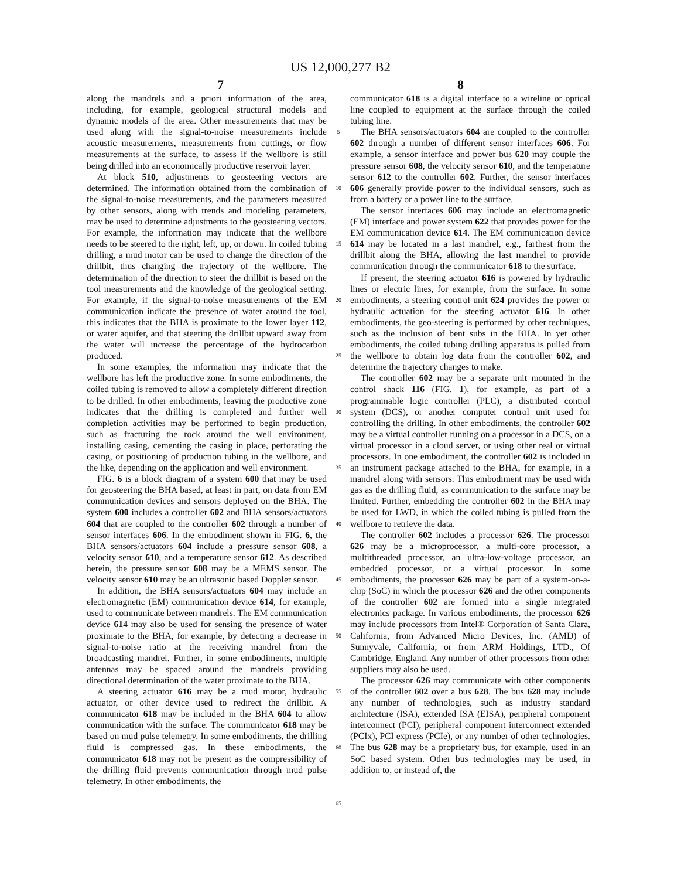US 12,000,277 B2
7 8
along the mandrels and a priori information of the area, including, for example, geological structural models and dynamic models of the area. Other measurements that may be used along with the signal-to-noise measurements include acoustic measurements, measurements from cuttings, or flow measurements at the surface, to assess if the wellbore is still being drilled into an economically productive reservoir layer.
At block 510, adjustments to geosteering vectors are determined. The information obtained from the combination of the signal-to-noise measurements, and the parameters measured by other sensors, along with trends and modeling parameters, may be used to determine adjustments to the geosteering vectors. For example, the information may indicate that the wellbore needs to be steered to the right, left, up, or down. In coiled tubing drilling, a mud motor can be used to change the direction of the drillbit, thus changing the trajectory of the wellbore. The determination of the direction to steer the drillbit is based on the tool measurements and the knowledge of the geological setting. For example, if the signal-to-noise measurements of the EM communication indicate the presence of water around the tool, this indicates that the BHA is proximate to the lower layer 112, or water aquifer, and that steering the drillbit upward away from the water will increase the percentage of the hydrocarbon produced.
In some examples, the information may indicate that the wellbore has left the productive zone. In some embodiments, the coiled tubing is removed to allow a completely different direction to be drilled. In other embodiments, leaving the productive zone indicates that the drilling is completed and further well completion activities may be performed to begin production, such as fracturing the rock around the well environment, installing casing, cementing the casing in place, perforating the casing, or positioning of production tubing in the wellbore, and the like, depending on the application and well environment.
FIG. 6 is a block diagram of a system 600 that may be used for geosteering the BHA based, at least in part, on data from EM communication devices and sensors deployed on the BHA. The system 600 includes a controller 602 and BHA sensors/actuators 604 that are coupled to the controller 602 through a number of sensor interfaces 606. In the embodiment shown in FIG. 6, the BHA sensors/actuators 604 include a pressure sensor 608, a velocity sensor 610, and a temperature sensor 612. As described herein, the pressure sensor 608 may be a MEMS sensor. The velocity sensor 610 may be an ultrasonic based Doppler sensor.
In addition, the BHA sensors/actuators 604 may include an electromagnetic (EM) communication device 614, for example, used to communicate between mandrels. The EM communication device 614 may also be used for sensing the presence of water proximate to the BHA, for example, by detecting a decrease in signal-to-noise ratio at the receiving mandrel from the broadcasting mandrel. Further, in some embodiments, multiple antennas may be spaced around the mandrels providing directional determination of the water proximate to the BHA.
A steering actuator 616 may be a mud motor, hydraulic actuator, or other device used to redirect the drillbit. A communicator 618 may be included in the BHA 604 to allow communication with the surface. The communicator 618 may be based on mud pulse telemetry. In some embodiments, the drilling fluid is compressed gas. In these embodiments, the communicator 618 may not be present as the compressibility of the drilling fluid prevents communication through mud pulse telemetry. In other embodiments, the
5
10
15
20
25
30
35
40
45
50
55
60
65
communicator 618 is a digital interface to a wireline or optical line coupled to equipment at the surface through the coiled tubing line.
The BHA sensors/actuators 604 are coupled to the controller 602 through a number of different sensor interfaces 606. For example, a sensor interface and power bus 620 may couple the pressure sensor 608, the velocity sensor 610, and the temperature sensor 612 to the controller 602. Further, the sensor interfaces 606 generally provide power to the individual sensors, such as from a battery or a power line to the surface.
The sensor interfaces 606 may include an electromagnetic (EM) interface and power system 622 that provides power for the EM communication device 614. The EM communication device 614 may be located in a last mandrel, e.g., farthest from the drillbit along the BHA, allowing the last mandrel to provide communication through the communicator 618 to the surface.
If present, the steering actuator 616 is powered by hydraulic lines or electric lines, for example, from the surface. In some embodiments, a steering control unit 624 provides the power or hydraulic actuation for the steering actuator 616. In other embodiments, the geo-steering is performed by other techniques, such as the inclusion of bent subs in the BHA. In yet other embodiments, the coiled tubing drilling apparatus is pulled from the wellbore to obtain log data from the controller 602, and determine the trajectory changes to make.
The controller 602 may be a separate unit mounted in the control shack 116 (FIG. 1), for example, as part of a programmable logic controller (PLC), a distributed control system (DCS), or another computer control unit used for controlling the drilling. In other embodiments, the controller 602 may be a virtual controller running on a processor in a DCS, on a virtual processor in a cloud server, or using other real or virtual processors. In one embodiment, the controller 602 is included in an instrument package attached to the BHA, for example, in a mandrel along with sensors. This embodiment may be used with gas as the drilling fluid, as communication to the surface may be limited. Further, embedding the controller 602 in the BHA may be used for LWD, in which the coiled tubing is pulled from the wellbore to retrieve the data.
The controller 602 includes a processor 626. The processor 626 may be a microprocessor, a multi-core processor, a multithreaded processor, an ultra-low-voltage processor, an embedded processor, or a virtual processor. In some embodiments, the processor 626 may be part of a system-on-a-chip (SoC) in which the processor 626 and the other components of the controller 602 are formed into a single integrated electronics package. In various embodiments, the processor 626 may include processors from Intel® Corporation of Santa Clara, California, from Advanced Micro Devices, Inc. (AMD) of Sunnyvale, California, or from ARM Holdings, LTD., Of Cambridge, England. Any number of other processors from other suppliers may also be used.
The processor 626 may communicate with other components of the controller 602 over a bus 628. The bus 628 may include any number of technologies, such as industry standard architecture (ISA), extended ISA (EISA), peripheral component interconnect (PCI), peripheral component interconnect extended (PCIx), PCI express (PCIe), or any number of other technologies. The bus 628 may be a proprietary bus, for example, used in an SoC based system. Other bus technologies may be used, in addition to, or instead of, the